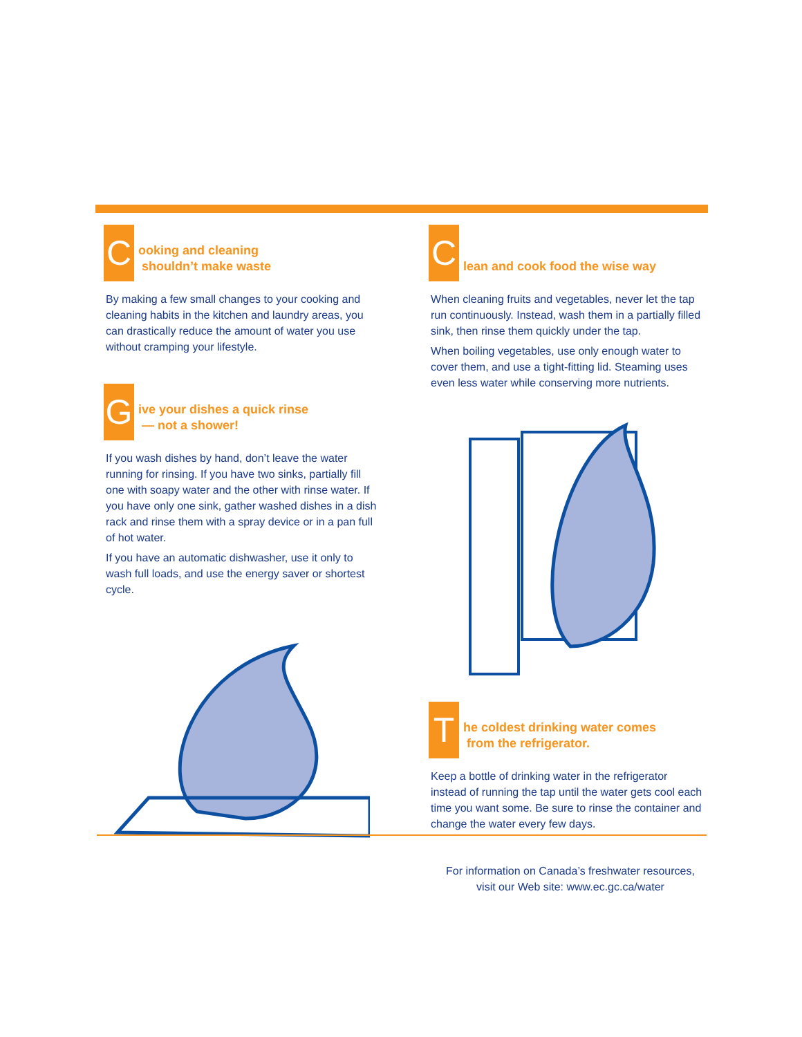C
ooking and cleaning
shouldn’t make waste
By making a few small changes to your cooking and cleaning habits in the kitchen and laundry areas, you can drastically reduce the amount of water you use without cramping your lifestyle.
G
ive your dishes a quick rinse
— not a shower!
If you wash dishes by hand, don’t leave the water running for rinsing. If you have two sinks, partially fill one with soapy water and the other with rinse water. If you have only one sink, gather washed dishes in a dish rack and rinse them with a spray device or in a pan full of hot water.
If you have an automatic dishwasher, use it only to wash full loads, and use the energy saver or shortest cycle.
C
lean and cook food the wise way
When cleaning fruits and vegetables, never let the tap run continuously. Instead, wash them in a partially filled sink, then rinse them quickly under the tap.
When boiling vegetables, use only enough water to cover them, and use a tight-fitting lid. Steaming uses even less water while conserving more nutrients.
T
he coldest drinking water comes
from the refrigerator.
Keep a bottle of drinking water in the refrigerator instead of running the tap until the water gets cool each time you want some. Be sure to rinse the container and change the water every few days.
For information on Canada’s freshwater resources,
visit our Web site: www.ec.gc.ca/water